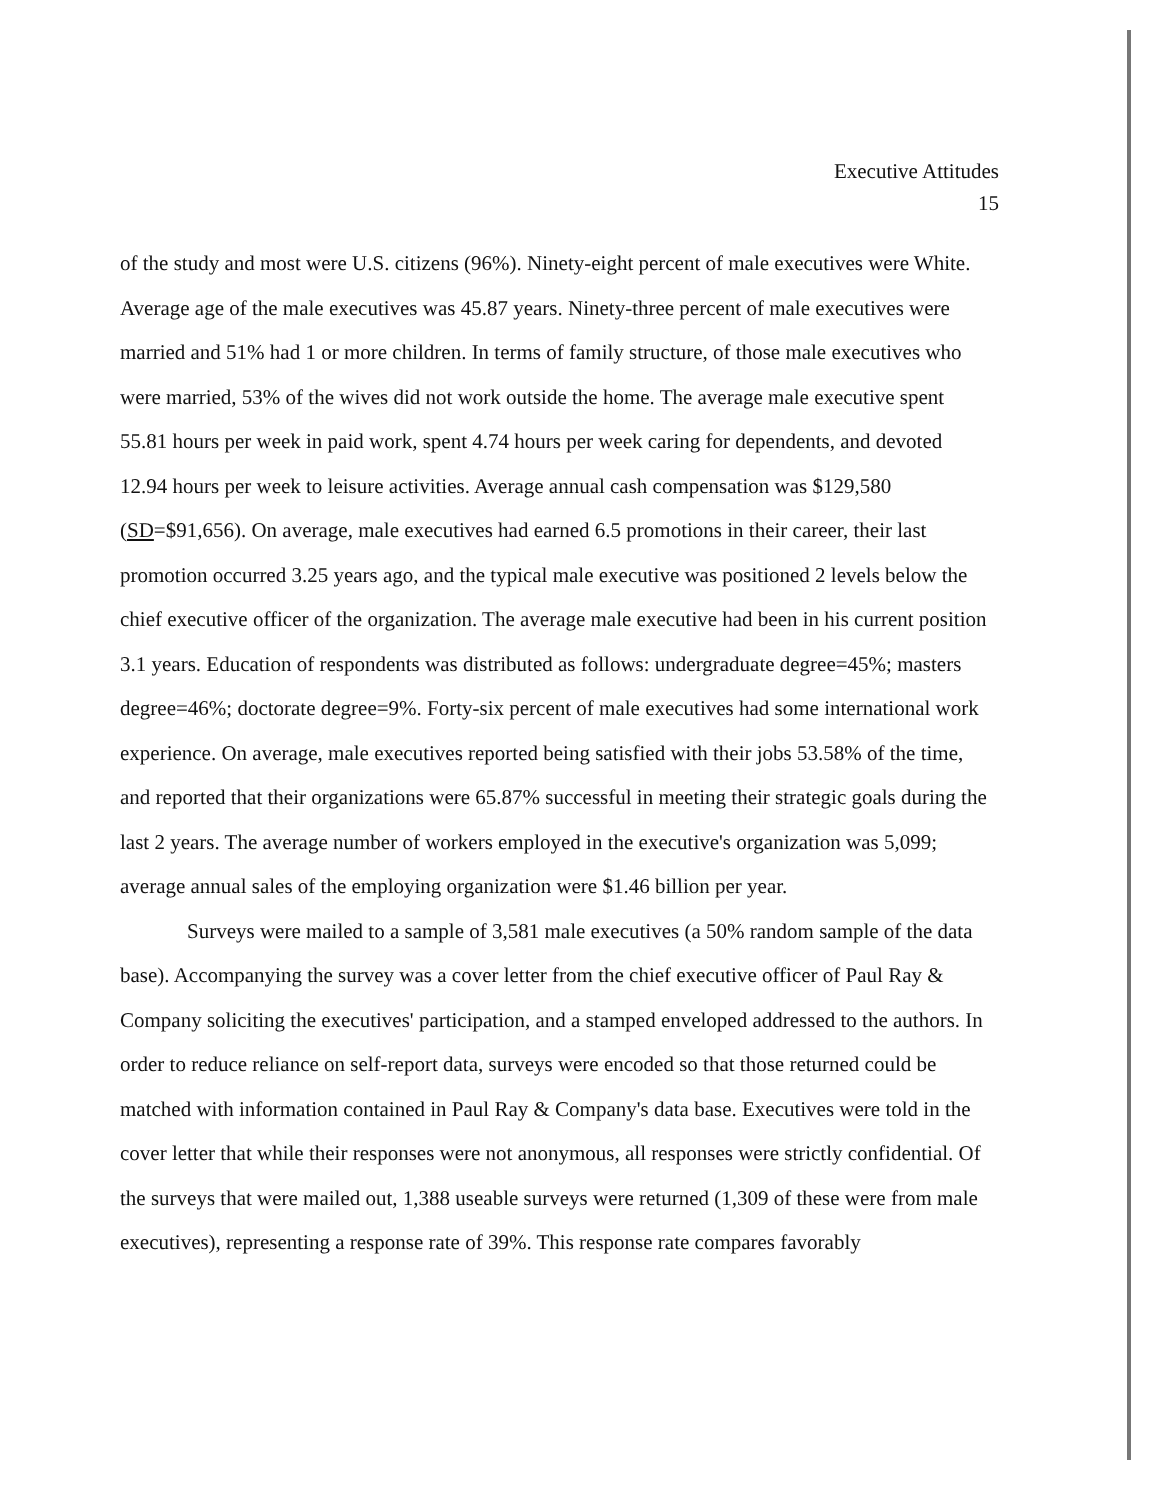Executive Attitudes
15
of the study and most were U.S. citizens (96%). Ninety-eight percent of male executives were White. Average age of the male executives was 45.87 years. Ninety-three percent of male executives were married and 51% had 1 or more children. In terms of family structure, of those male executives who were married, 53% of the wives did not work outside the home. The average male executive spent 55.81 hours per week in paid work, spent 4.74 hours per week caring for dependents, and devoted 12.94 hours per week to leisure activities. Average annual cash compensation was $129,580 (SD=$91,656). On average, male executives had earned 6.5 promotions in their career, their last promotion occurred 3.25 years ago, and the typical male executive was positioned 2 levels below the chief executive officer of the organization. The average male executive had been in his current position 3.1 years. Education of respondents was distributed as follows: undergraduate degree=45%; masters degree=46%; doctorate degree=9%. Forty-six percent of male executives had some international work experience. On average, male executives reported being satisfied with their jobs 53.58% of the time, and reported that their organizations were 65.87% successful in meeting their strategic goals during the last 2 years. The average number of workers employed in the executive's organization was 5,099; average annual sales of the employing organization were $1.46 billion per year.
Surveys were mailed to a sample of 3,581 male executives (a 50% random sample of the data base). Accompanying the survey was a cover letter from the chief executive officer of Paul Ray & Company soliciting the executives' participation, and a stamped enveloped addressed to the authors. In order to reduce reliance on self-report data, surveys were encoded so that those returned could be matched with information contained in Paul Ray & Company's data base. Executives were told in the cover letter that while their responses were not anonymous, all responses were strictly confidential. Of the surveys that were mailed out, 1,388 useable surveys were returned (1,309 of these were from male executives), representing a response rate of 39%. This response rate compares favorably